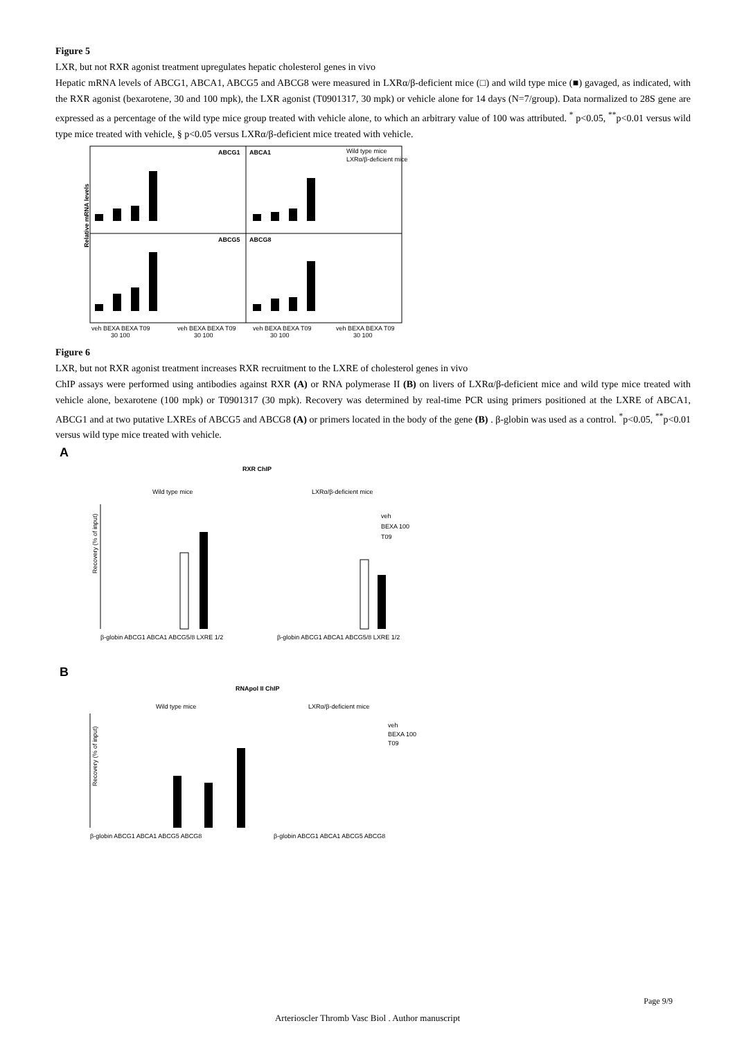Figure 5
LXR, but not RXR agonist treatment upregulates hepatic cholesterol genes in vivo
Hepatic mRNA levels of ABCG1, ABCA1, ABCG5 and ABCG8 were measured in LXRα/β-deficient mice (□) and wild type mice (■) gavaged, as indicated, with the RXR agonist (bexarotene, 30 and 100 mpk), the LXR agonist (T0901317, 30 mpk) or vehicle alone for 14 days (N=7/group). Data normalized to 28S gene are expressed as a percentage of the wild type mice group treated with vehicle alone, to which an arbitrary value of 100 was attributed. <sup>*</sup> p<0.05, <sup>**</sup>p<0.01 versus wild type mice treated with vehicle, § p<0.05 versus LXRα/β-deficient mice treated with vehicle.
Relative mRNA levels
ABCG1
ABCA1
ABCG5
ABCG8
Wild type mice
LXRα/β-deficient mice
veh BEXA BEXA T09
veh BEXA BEXA T09
veh BEXA BEXA T09
veh BEXA BEXA T09
30 100
30 100
30 100
30 100
Figure 6
LXR, but not RXR agonist treatment increases RXR recruitment to the LXRE of cholesterol genes in vivo
ChIP assays were performed using antibodies against RXR (A) or RNA polymerase II (B) on livers of LXRα/β-deficient mice and wild type mice treated with vehicle alone, bexarotene (100 mpk) or T0901317 (30 mpk). Recovery was determined by real-time PCR using primers positioned at the LXRE of ABCA1, ABCG1 and at two putative LXREs of ABCG5 and ABCG8 (A) or primers located in the body of the gene (B) . β-globin was used as a control. <sup>*</sup>p<0.05, <sup>**</sup>p<0.01 versus wild type mice treated with vehicle.
A
RXR ChIP
Wild type mice
LXRα/β-deficient mice
Recovery (% of input)
veh
BEXA 100
T09
β-globin ABCG1 ABCA1 ABCG5/8 LXRE 1/2
β-globin ABCG1 ABCA1 ABCG5/8 LXRE 1/2
B
RNApol II ChIP
Wild type mice
LXRα/β-deficient mice
Recovery (% of input)
veh
BEXA 100
T09
β-globin ABCG1 ABCA1 ABCG5 ABCG8
β-globin ABCG1 ABCA1 ABCG5 ABCG8
Page 9/9
Arterioscler Thromb Vasc Biol . Author manuscript